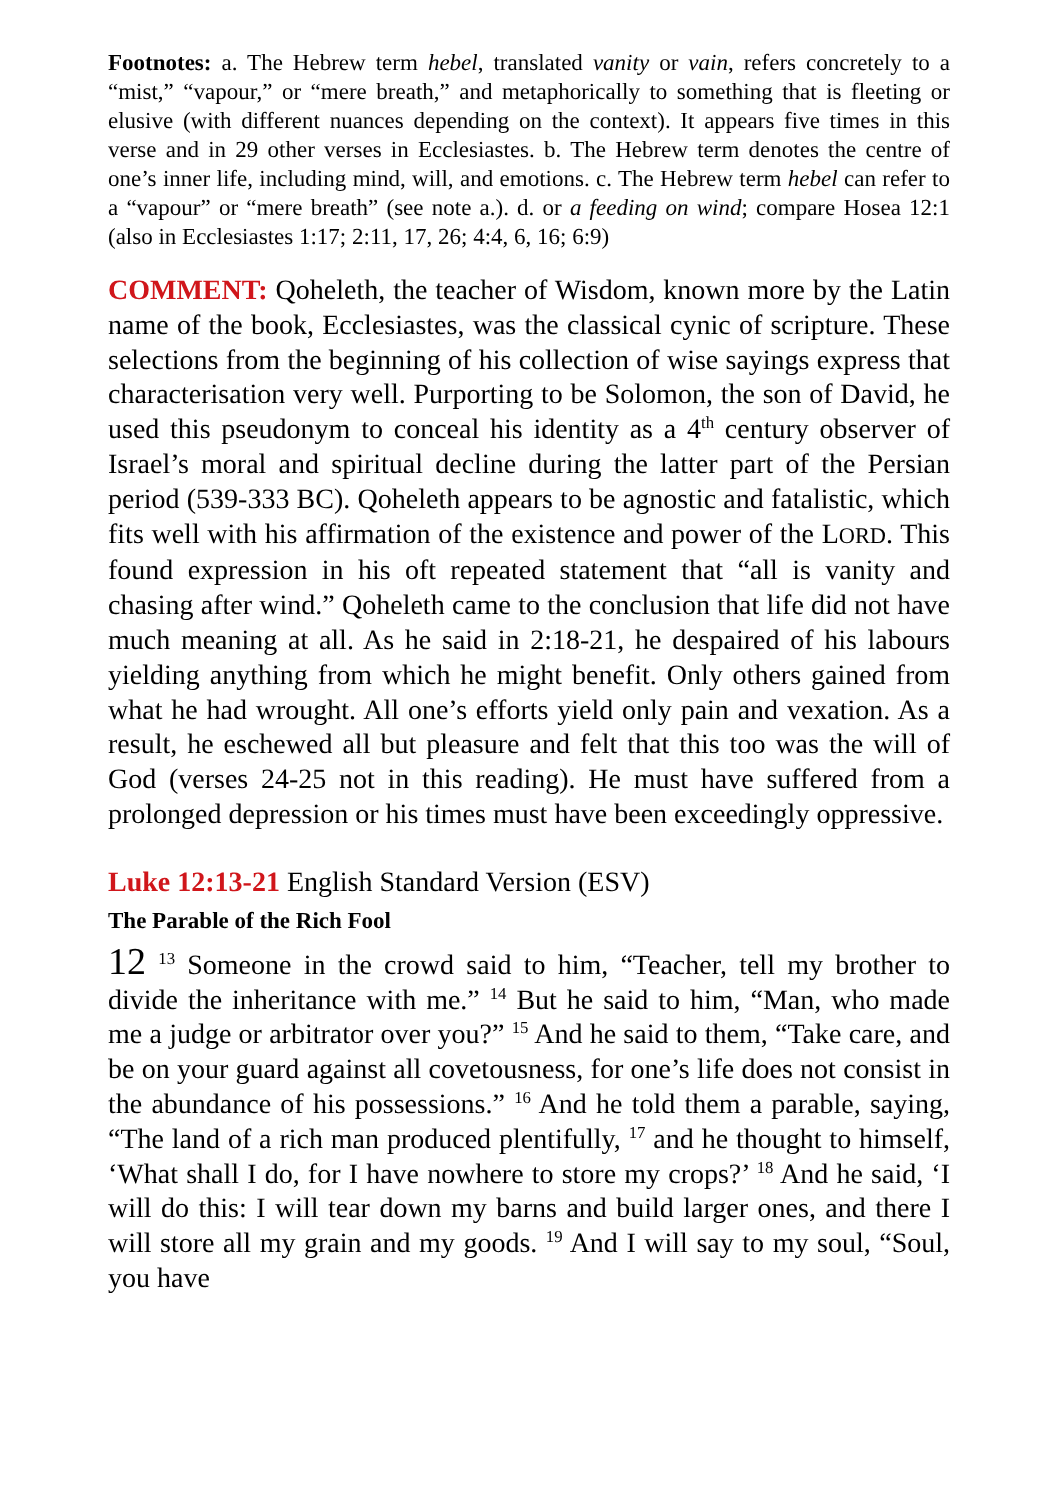Footnotes: a. The Hebrew term hebel, translated vanity or vain, refers concretely to a “mist,” “vapour,” or “mere breath,” and metaphorically to something that is fleeting or elusive (with different nuances depending on the context). It appears five times in this verse and in 29 other verses in Ecclesiastes. b. The Hebrew term denotes the centre of one’s inner life, including mind, will, and emotions. c. The Hebrew term hebel can refer to a “vapour” or “mere breath” (see note a.). d. or a feeding on wind; compare Hosea 12:1 (also in Ecclesiastes 1:17; 2:11, 17, 26; 4:4, 6, 16; 6:9)
COMMENT: Qoheleth, the teacher of Wisdom, known more by the Latin name of the book, Ecclesiastes, was the classical cynic of scripture. These selections from the beginning of his collection of wise sayings express that characterisation very well. Purporting to be Solomon, the son of David, he used this pseudonym to conceal his identity as a 4<sup>th</sup> century observer of Israel’s moral and spiritual decline during the latter part of the Persian period (539-333 BC). Qoheleth appears to be agnostic and fatalistic, which fits well with his affirmation of the existence and power of the LORD. This found expression in his oft repeated statement that “all is vanity and chasing after wind.” Qoheleth came to the conclusion that life did not have much meaning at all. As he said in 2:18-21, he despaired of his labours yielding anything from which he might benefit. Only others gained from what he had wrought. All one’s efforts yield only pain and vexation. As a result, he eschewed all but pleasure and felt that this too was the will of God (verses 24-25 not in this reading). He must have suffered from a prolonged depression or his times must have been exceedingly oppressive.
Luke 12:13-21 English Standard Version (ESV)
The Parable of the Rich Fool
12 <sup>13</sup> Someone in the crowd said to him, “Teacher, tell my brother to divide the inheritance with me.” <sup>14</sup> But he said to him, “Man, who made me a judge or arbitrator over you?” <sup>15</sup> And he said to them, “Take care, and be on your guard against all covetousness, for one’s life does not consist in the abundance of his possessions.” <sup>16</sup> And he told them a parable, saying, “The land of a rich man produced plentifully, <sup>17</sup> and he thought to himself, ‘What shall I do, for I have nowhere to store my crops?’ <sup>18</sup> And he said, ‘I will do this: I will tear down my barns and build larger ones, and there I will store all my grain and my goods. <sup>19</sup> And I will say to my soul, “Soul, you have